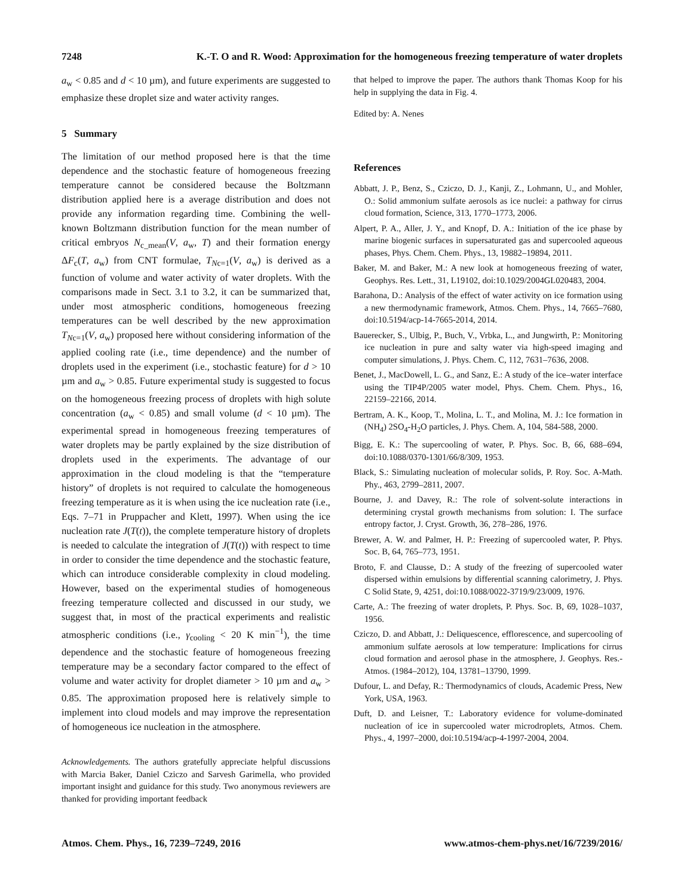7248 K.-T. O and R. Wood: Approximation for the homogeneous freezing temperature of water droplets
a<sub>w</sub> < 0.85 and d < 10 µm), and future experiments are suggested to emphasize these droplet size and water activity ranges.
5 Summary
The limitation of our method proposed here is that the time dependence and the stochastic feature of homogeneous freezing temperature cannot be considered because the Boltzmann distribution applied here is a average distribution and does not provide any information regarding time. Combining the well-known Boltzmann distribution function for the mean number of critical embryos N<sub>c_mean</sub>(V, a<sub>w</sub>, T) and their formation energy ΔF<sub>c</sub>(T, a<sub>w</sub>) from CNT formulae, T<sub>Nc=1</sub>(V, a<sub>w</sub>) is derived as a function of volume and water activity of water droplets. With the comparisons made in Sect. 3.1 to 3.2, it can be summarized that, under most atmospheric conditions, homogeneous freezing temperatures can be well described by the new approximation T<sub>Nc=1</sub>(V, a<sub>w</sub>) proposed here without considering information of the applied cooling rate (i.e., time dependence) and the number of droplets used in the experiment (i.e., stochastic feature) for d > 10 µm and a<sub>w</sub> > 0.85. Future experimental study is suggested to focus on the homogeneous freezing process of droplets with high solute concentration (a<sub>w</sub> < 0.85) and small volume (d < 10 µm). The experimental spread in homogeneous freezing temperatures of water droplets may be partly explained by the size distribution of droplets used in the experiments. The advantage of our approximation in the cloud modeling is that the “temperature history” of droplets is not required to calculate the homogeneous freezing temperature as it is when using the ice nucleation rate (i.e., Eqs. 7–71 in Pruppacher and Klett, 1997). When using the ice nucleation rate J(T(t)), the complete temperature history of droplets is needed to calculate the integration of J(T(t)) with respect to time in order to consider the time dependence and the stochastic feature, which can introduce considerable complexity in cloud modeling. However, based on the experimental studies of homogeneous freezing temperature collected and discussed in our study, we suggest that, in most of the practical experiments and realistic atmospheric conditions (i.e., γ<sub>cooling</sub> < 20 K min<sup>−1</sup>), the time dependence and the stochastic feature of homogeneous freezing temperature may be a secondary factor compared to the effect of volume and water activity for droplet diameter > 10 µm and a<sub>w</sub> > 0.85. The approximation proposed here is relatively simple to implement into cloud models and may improve the representation of homogeneous ice nucleation in the atmosphere.
Acknowledgements. The authors gratefully appreciate helpful discussions with Marcia Baker, Daniel Cziczo and Sarvesh Garimella, who provided important insight and guidance for this study. Two anonymous reviewers are thanked for providing important feedback
that helped to improve the paper. The authors thank Thomas Koop for his help in supplying the data in Fig. 4.
Edited by: A. Nenes
References
Abbatt, J. P., Benz, S., Cziczo, D. J., Kanji, Z., Lohmann, U., and Mohler, O.: Solid ammonium sulfate aerosols as ice nuclei: a pathway for cirrus cloud formation, Science, 313, 1770–1773, 2006.
Alpert, P. A., Aller, J. Y., and Knopf, D. A.: Initiation of the ice phase by marine biogenic surfaces in supersaturated gas and supercooled aqueous phases, Phys. Chem. Chem. Phys., 13, 19882–19894, 2011.
Baker, M. and Baker, M.: A new look at homogeneous freezing of water, Geophys. Res. Lett., 31, L19102, doi:10.1029/2004GL020483, 2004.
Barahona, D.: Analysis of the effect of water activity on ice formation using a new thermodynamic framework, Atmos. Chem. Phys., 14, 7665–7680, doi:10.5194/acp-14-7665-2014, 2014.
Bauerecker, S., Ulbig, P., Buch, V., Vrbka, L., and Jungwirth, P.: Monitoring ice nucleation in pure and salty water via high-speed imaging and computer simulations, J. Phys. Chem. C, 112, 7631–7636, 2008.
Benet, J., MacDowell, L. G., and Sanz, E.: A study of the ice–water interface using the TIP4P/2005 water model, Phys. Chem. Chem. Phys., 16, 22159–22166, 2014.
Bertram, A. K., Koop, T., Molina, L. T., and Molina, M. J.: Ice formation in (NH<sub>4</sub>) 2SO<sub>4</sub>-H<sub>2</sub>O particles, J. Phys. Chem. A, 104, 584-588, 2000.
Bigg, E. K.: The supercooling of water, P. Phys. Soc. B, 66, 688–694, doi:10.1088/0370-1301/66/8/309, 1953.
Black, S.: Simulating nucleation of molecular solids, P. Roy. Soc. A-Math. Phy., 463, 2799–2811, 2007.
Bourne, J. and Davey, R.: The role of solvent-solute interactions in determining crystal growth mechanisms from solution: I. The surface entropy factor, J. Cryst. Growth, 36, 278–286, 1976.
Brewer, A. W. and Palmer, H. P.: Freezing of supercooled water, P. Phys. Soc. B, 64, 765–773, 1951.
Broto, F. and Clausse, D.: A study of the freezing of supercooled water dispersed within emulsions by differential scanning calorimetry, J. Phys. C Solid State, 9, 4251, doi:10.1088/0022-3719/9/23/009, 1976.
Carte, A.: The freezing of water droplets, P. Phys. Soc. B, 69, 1028–1037, 1956.
Cziczo, D. and Abbatt, J.: Deliquescence, efflorescence, and supercooling of ammonium sulfate aerosols at low temperature: Implications for cirrus cloud formation and aerosol phase in the atmosphere, J. Geophys. Res.-Atmos. (1984–2012), 104, 13781–13790, 1999.
Dufour, L. and Defay, R.: Thermodynamics of clouds, Academic Press, New York, USA, 1963.
Duft, D. and Leisner, T.: Laboratory evidence for volume-dominated nucleation of ice in supercooled water microdroplets, Atmos. Chem. Phys., 4, 1997–2000, doi:10.5194/acp-4-1997-2004, 2004.
Atmos. Chem. Phys., 16, 7239–7249, 2016 www.atmos-chem-phys.net/16/7239/2016/